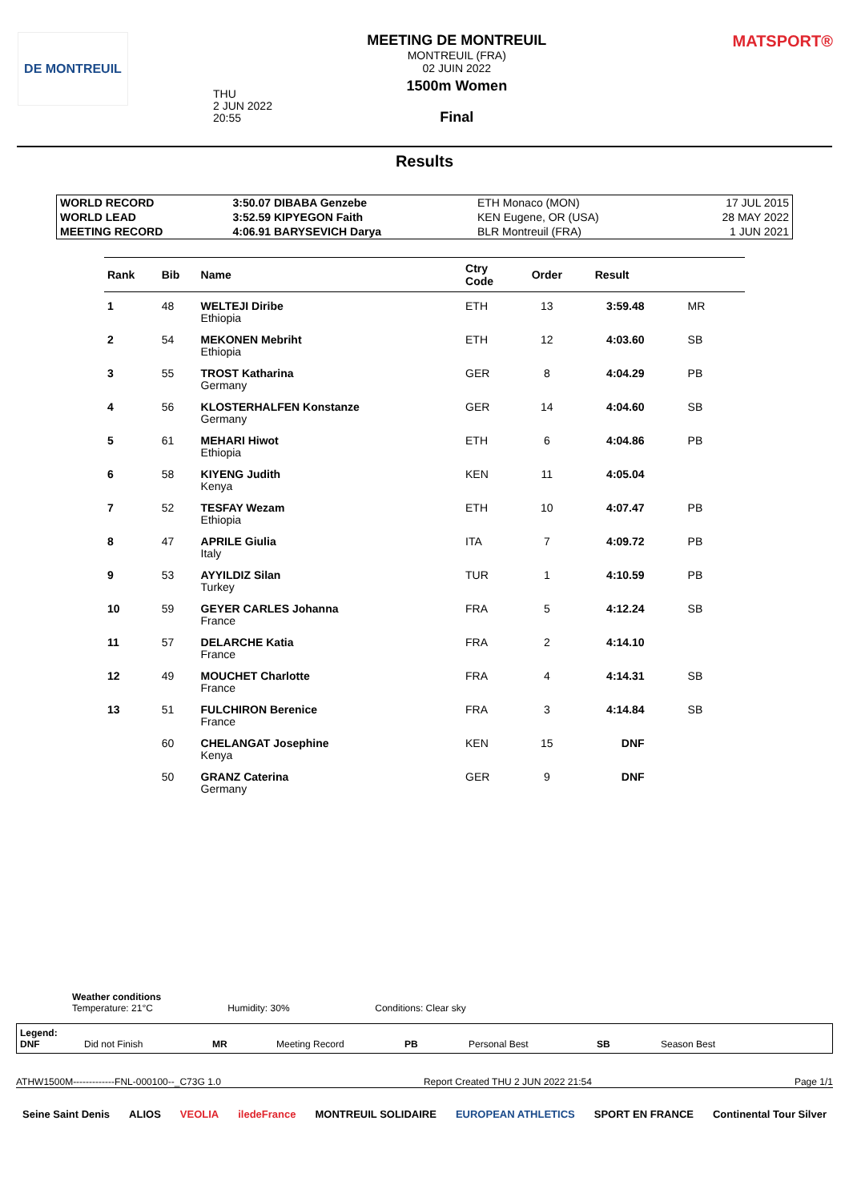DE MONTREUIL
THU
2 JUN 2022
20:55
MEETING DE MONTREUIL
MONTREUIL (FRA)
02 JUIN 2022
1500m Women
Final
MATSPORT®
Results
| WORLD RECORD | 3:50.07 DIBABA Genzebe | ETH Monaco (MON) | 17 JUL 2015 |
| WORLD LEAD | 3:52.59 KIPYEGON Faith | KEN Eugene, OR (USA) | 28 MAY 2022 |
| MEETING RECORD | 4:06.91 BARYSEVICH Darya | BLR Montreuil (FRA) | 1 JUN 2021 |
| Rank | Bib | Name | Ctry Code | Order | Result | |
| --- | --- | --- | --- | --- | --- | --- |
| 1 | 48 | WELTEJI Diribe Ethiopia | ETH | 13 | 3:59.48 | MR |
| 2 | 54 | MEKONEN Mebriht Ethiopia | ETH | 12 | 4:03.60 | SB |
| 3 | 55 | TROST Katharina Germany | GER | 8 | 4:04.29 | PB |
| 4 | 56 | KLOSTERHALFEN Konstanze Germany | GER | 14 | 4:04.60 | SB |
| 5 | 61 | MEHARI Hiwot Ethiopia | ETH | 6 | 4:04.86 | PB |
| 6 | 58 | KIYENG Judith Kenya | KEN | 11 | 4:05.04 | |
| 7 | 52 | TESFAY Wezam Ethiopia | ETH | 10 | 4:07.47 | PB |
| 8 | 47 | APRILE Giulia Italy | ITA | 7 | 4:09.72 | PB |
| 9 | 53 | AYYILDIZ Silan Turkey | TUR | 1 | 4:10.59 | PB |
| 10 | 59 | GEYER CARLES Johanna France | FRA | 5 | 4:12.24 | SB |
| 11 | 57 | DELARCHE Katia France | FRA | 2 | 4:14.10 | |
| 12 | 49 | MOUCHET Charlotte France | FRA | 4 | 4:14.31 | SB |
| 13 | 51 | FULCHIRON Berenice France | FRA | 3 | 4:14.84 | SB |
| | 60 | CHELANGAT Josephine Kenya | KEN | 15 | DNF | |
| | 50 | GRANZ Caterina Germany | GER | 9 | DNF | |
Weather conditions
Temperature: 21°C Humidity: 30% Conditions: Clear sky
Legend:
DNF
Did not Finish MR Meeting Record PB Personal Best SB Season Best
ATHW1500M-------------FNL-000100--_C73G 1.0 Report Created THU 2 JUN 2022 21:54 Page 1/1
Seine Saint Denis ALIOS VEOLIA iledeFrance MONTREUIL SOLIDAIRE EUROPEAN ATHLETICS SPORT EN FRANCE Continental Tour Silver